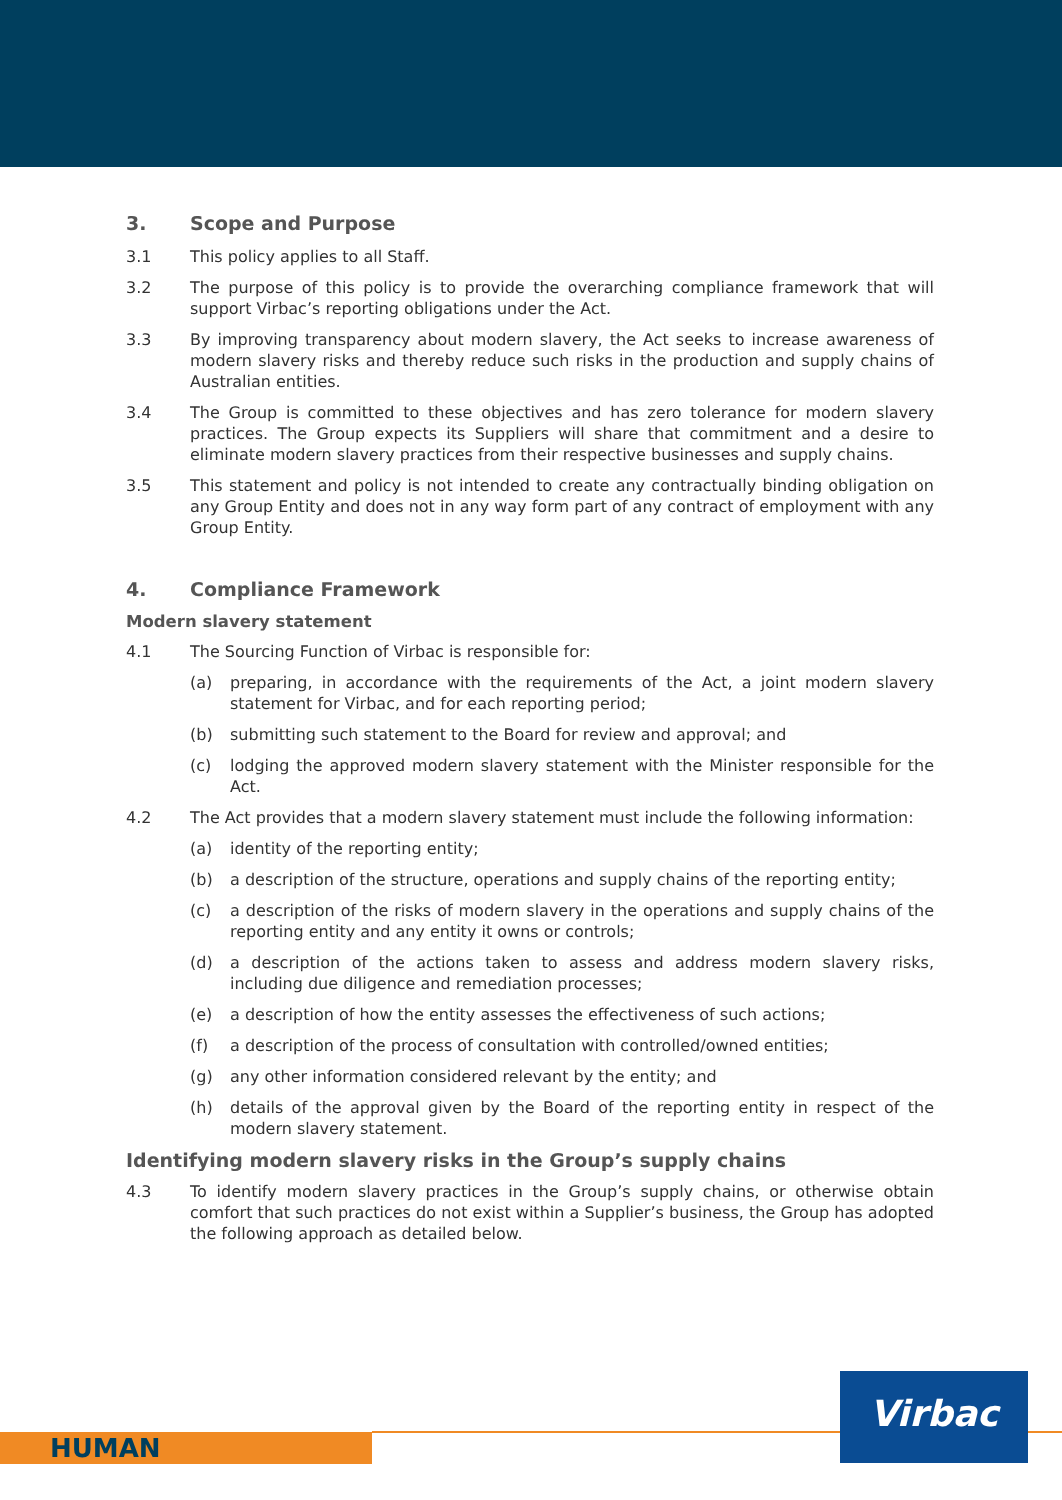3. Scope and Purpose
3.1 This policy applies to all Staff.
3.2 The purpose of this policy is to provide the overarching compliance framework that will support Virbac’s reporting obligations under the Act.
3.3 By improving transparency about modern slavery, the Act seeks to increase awareness of modern slavery risks and thereby reduce such risks in the production and supply chains of Australian entities.
3.4 The Group is committed to these objectives and has zero tolerance for modern slavery practices. The Group expects its Suppliers will share that commitment and a desire to eliminate modern slavery practices from their respective businesses and supply chains.
3.5 This statement and policy is not intended to create any contractually binding obligation on any Group Entity and does not in any way form part of any contract of employment with any Group Entity.
4. Compliance Framework
Modern slavery statement
4.1 The Sourcing Function of Virbac is responsible for:
(a) preparing, in accordance with the requirements of the Act, a joint modern slavery statement for Virbac, and for each reporting period;
(b) submitting such statement to the Board for review and approval; and
(c) lodging the approved modern slavery statement with the Minister responsible for the Act.
4.2 The Act provides that a modern slavery statement must include the following information:
(a) identity of the reporting entity;
(b) a description of the structure, operations and supply chains of the reporting entity;
(c) a description of the risks of modern slavery in the operations and supply chains of the reporting entity and any entity it owns or controls;
(d) a description of the actions taken to assess and address modern slavery risks, including due diligence and remediation processes;
(e) a description of how the entity assesses the effectiveness of such actions;
(f) a description of the process of consultation with controlled/owned entities;
(g) any other information considered relevant by the entity; and
(h) details of the approval given by the Board of the reporting entity in respect of the modern slavery statement.
Identifying modern slavery risks in the Group’s supply chains
4.3 To identify modern slavery practices in the Group’s supply chains, or otherwise obtain comfort that such practices do not exist within a Supplier’s business, the Group has adopted the following approach as detailed below.
HUMAN
Virbac